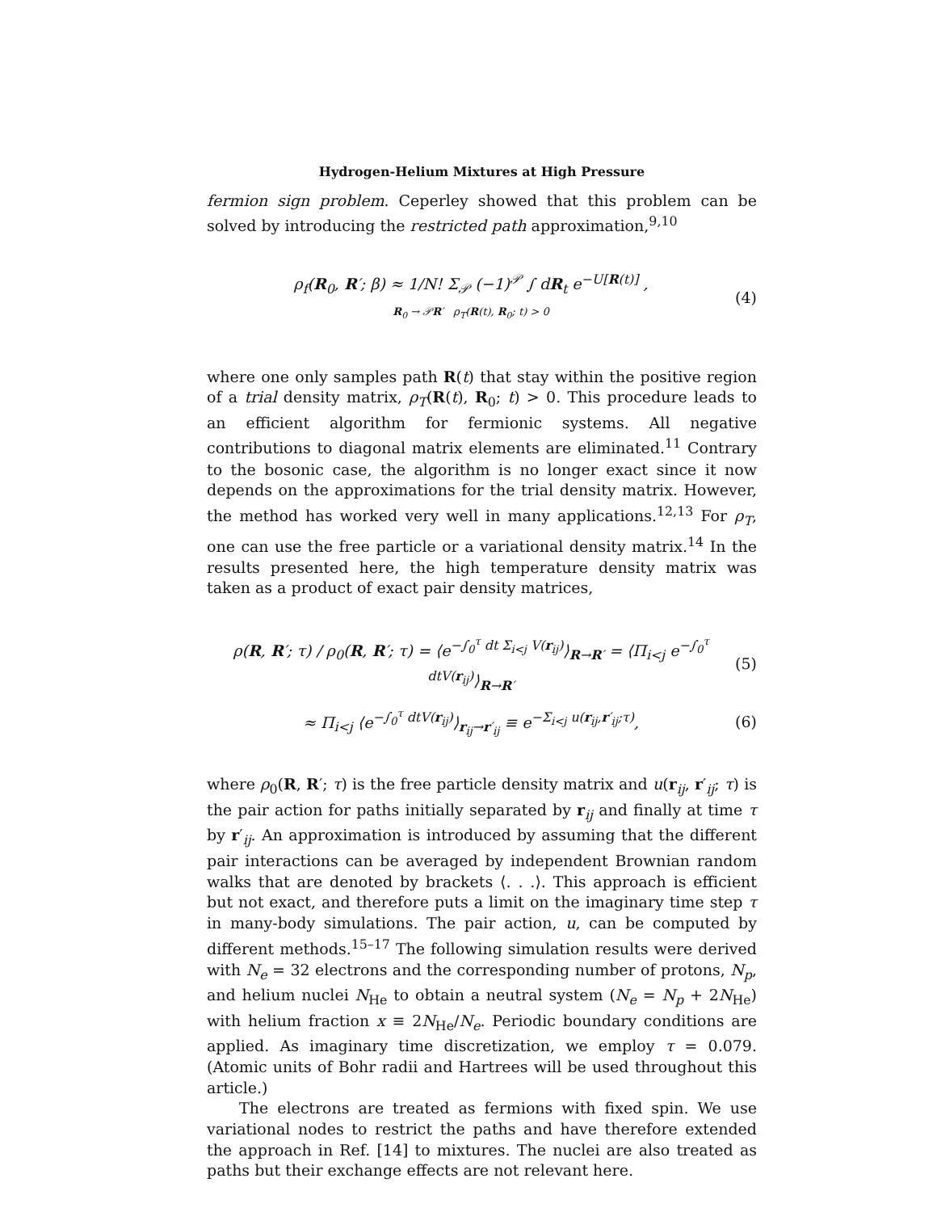Hydrogen-Helium Mixtures at High Pressure
fermion sign problem. Ceperley showed that this problem can be solved by introducing the restricted path approximation,<sup>9,10</sup>
ρ<sub>f</sub>(R<sub>0</sub>, R′; β) ≈ 1/N! Σ<sub>𝒫</sub> (−1)<sup>𝒫</sup> ∫ dR<sub>t</sub> e<sup>−U[R(t)]</sup> ,
R<sub>0</sub> → 𝒫R′ ρ<sub>T</sub>(R(t), R<sub>0</sub>; t) > 0
(4)
where one only samples path R(t) that stay within the positive region of a trial density matrix, ρ<sub>T</sub>(R(t), R<sub>0</sub>; t) > 0. This procedure leads to an efficient algorithm for fermionic systems. All negative contributions to diagonal matrix elements are eliminated.<sup>11</sup> Contrary to the bosonic case, the algorithm is no longer exact since it now depends on the approximations for the trial density matrix. However, the method has worked very well in many applications.<sup>12,13</sup> For ρ<sub>T</sub>, one can use the free particle or a variational density matrix.<sup>14</sup> In the results presented here, the high temperature density matrix was taken as a product of exact pair density matrices,
ρ(R, R′; τ) / ρ<sub>0</sub>(R, R′; τ) = ⟨e<sup>−∫<sub>0</sub><sup>τ</sup> dt Σ<sub>i<j</sub> V(r<sub>ij</sub>)</sup>⟩<sub>R→R′</sub> = ⟨Π<sub>i<j</sub> e<sup>−∫<sub>0</sub><sup>τ</sup> dtV(r<sub>ij</sub>)</sup>⟩<sub>R→R′</sub>
(5)
≈ Π<sub>i<j</sub> ⟨e<sup>−∫<sub>0</sub><sup>τ</sup> dtV(r<sub>ij</sub>)</sup>⟩<sub>r<sub>ij</sub>→r′<sub>ij</sub></sub> ≡ e<sup>−Σ<sub>i<j</sub> u(r<sub>ij</sub>,r′<sub>ij</sub>;τ)</sup>,
(6)
where ρ<sub>0</sub>(R, R′; τ) is the free particle density matrix and u(r<sub>ij</sub>, r′<sub>ij</sub>; τ) is the pair action for paths initially separated by r<sub>ij</sub> and finally at time τ by r′<sub>ij</sub>. An approximation is introduced by assuming that the different pair interactions can be averaged by independent Brownian random walks that are denoted by brackets ⟨. . .⟩. This approach is efficient but not exact, and therefore puts a limit on the imaginary time step τ in many-body simulations. The pair action, u, can be computed by different methods.<sup>15–17</sup> The following simulation results were derived with N<sub>e</sub> = 32 electrons and the corresponding number of protons, N<sub>p</sub>, and helium nuclei N<sub>He</sub> to obtain a neutral system (N<sub>e</sub> = N<sub>p</sub> + 2N<sub>He</sub>) with helium fraction x ≡ 2N<sub>He</sub>/N<sub>e</sub>. Periodic boundary conditions are applied. As imaginary time discretization, we employ τ = 0.079. (Atomic units of Bohr radii and Hartrees will be used throughout this article.)
The electrons are treated as fermions with fixed spin. We use variational nodes to restrict the paths and have therefore extended the approach in Ref. [14] to mixtures. The nuclei are also treated as paths but their exchange effects are not relevant here.